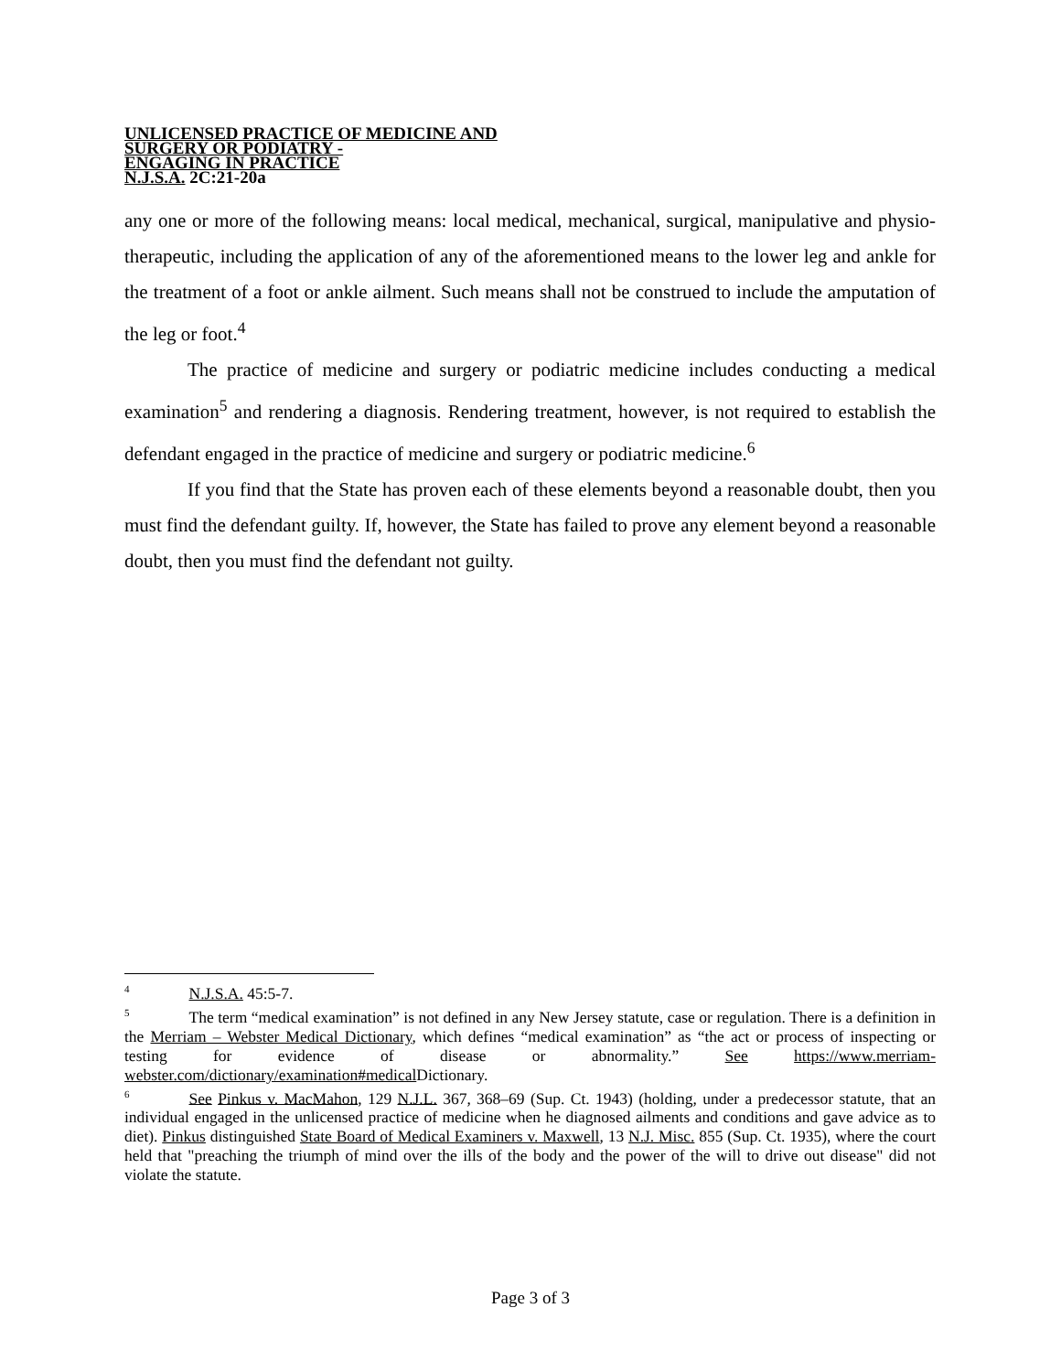UNLICENSED PRACTICE OF MEDICINE AND
SURGERY OR PODIATRY -
ENGAGING IN PRACTICE
N.J.S.A. 2C:21-20a
any one or more of the following means: local medical, mechanical, surgical, manipulative and physio-therapeutic, including the application of any of the aforementioned means to the lower leg and ankle for the treatment of a foot or ankle ailment. Such means shall not be construed to include the amputation of the leg or foot.<sup>4</sup>
The practice of medicine and surgery or podiatric medicine includes conducting a medical examination<sup>5</sup> and rendering a diagnosis. Rendering treatment, however, is not required to establish the defendant engaged in the practice of medicine and surgery or podiatric medicine.<sup>6</sup>
If you find that the State has proven each of these elements beyond a reasonable doubt, then you must find the defendant guilty. If, however, the State has failed to prove any element beyond a reasonable doubt, then you must find the defendant not guilty.
<sup>4</sup> N.J.S.A. 45:5-7.
<sup>5</sup> The term “medical examination” is not defined in any New Jersey statute, case or regulation. There is a definition in the Merriam – Webster Medical Dictionary, which defines “medical examination” as “the act or process of inspecting or testing for evidence of disease or abnormality.” See https://www.merriam-webster.com/dictionary/examination#medical Dictionary.
<sup>6</sup> See Pinkus v. MacMahon, 129 N.J.L. 367, 368–69 (Sup. Ct. 1943) (holding, under a predecessor statute, that an individual engaged in the unlicensed practice of medicine when he diagnosed ailments and conditions and gave advice as to diet). Pinkus distinguished State Board of Medical Examiners v. Maxwell, 13 N.J. Misc. 855 (Sup. Ct. 1935), where the court held that "preaching the triumph of mind over the ills of the body and the power of the will to drive out disease" did not violate the statute.
Page 3 of 3